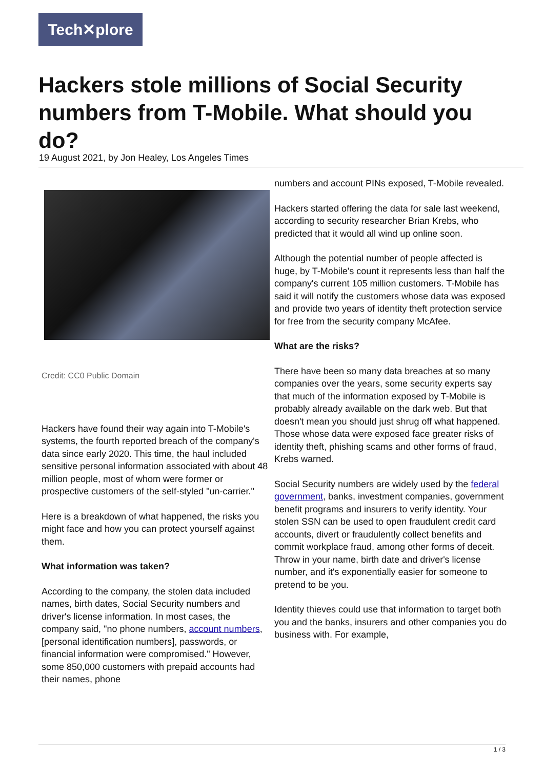Tech✕plore
Hackers stole millions of Social Security numbers from T-Mobile. What should you do?
19 August 2021, by Jon Healey, Los Angeles Times
Credit: CC0 Public Domain
Hackers have found their way again into T-Mobile's systems, the fourth reported breach of the company's data since early 2020. This time, the haul included sensitive personal information associated with about 48 million people, most of whom were former or prospective customers of the self-styled "un-carrier."
Here is a breakdown of what happened, the risks you might face and how you can protect yourself against them.
What information was taken?
According to the company, the stolen data included names, birth dates, Social Security numbers and driver's license information. In most cases, the company said, "no phone numbers, account numbers, [personal identification numbers], passwords, or financial information were compromised." However, some 850,000 customers with prepaid accounts had their names, phone
numbers and account PINs exposed, T-Mobile revealed.
Hackers started offering the data for sale last weekend, according to security researcher Brian Krebs, who predicted that it would all wind up online soon.
Although the potential number of people affected is huge, by T-Mobile's count it represents less than half the company's current 105 million customers. T-Mobile has said it will notify the customers whose data was exposed and provide two years of identity theft protection service for free from the security company McAfee.
What are the risks?
There have been so many data breaches at so many companies over the years, some security experts say that much of the information exposed by T-Mobile is probably already available on the dark web. But that doesn't mean you should just shrug off what happened. Those whose data were exposed face greater risks of identity theft, phishing scams and other forms of fraud, Krebs warned.
Social Security numbers are widely used by the federal government, banks, investment companies, government benefit programs and insurers to verify identity. Your stolen SSN can be used to open fraudulent credit card accounts, divert or fraudulently collect benefits and commit workplace fraud, among other forms of deceit. Throw in your name, birth date and driver's license number, and it's exponentially easier for someone to pretend to be you.
Identity thieves could use that information to target both you and the banks, insurers and other companies you do business with. For example,
1 / 3